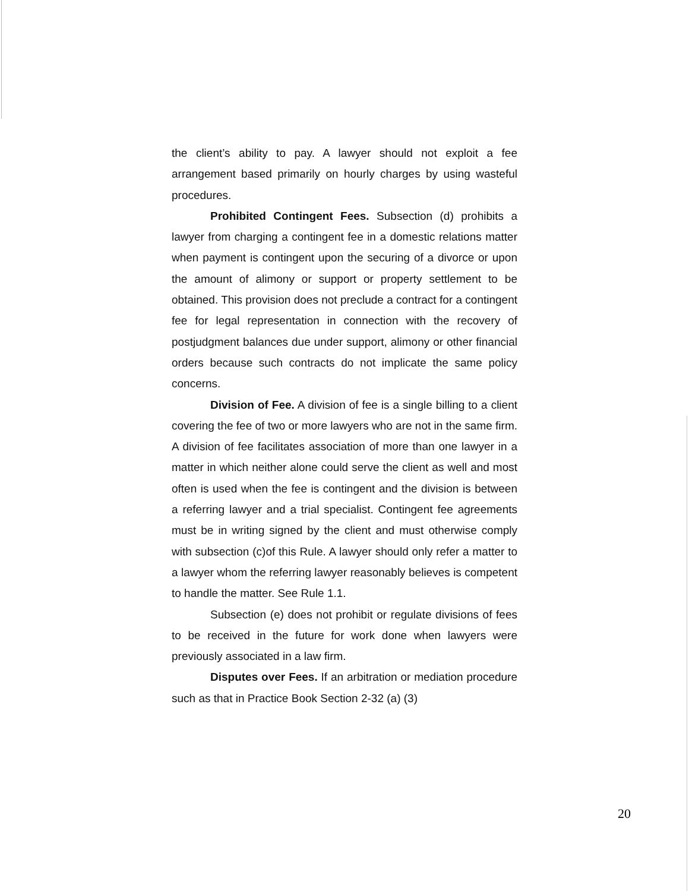the client’s ability to pay. A lawyer should not exploit a fee arrangement based primarily on hourly charges by using wasteful procedures.
Prohibited Contingent Fees. Subsection (d) prohibits a lawyer from charging a contingent fee in a domestic relations matter when payment is contingent upon the securing of a divorce or upon the amount of alimony or support or property settlement to be obtained. This provision does not preclude a contract for a contingent fee for legal representation in connection with the recovery of postjudgment balances due under support, alimony or other financial orders because such contracts do not implicate the same policy concerns.
Division of Fee. A division of fee is a single billing to a client covering the fee of two or more lawyers who are not in the same firm. A division of fee facilitates association of more than one lawyer in a matter in which neither alone could serve the client as well and most often is used when the fee is contingent and the division is between a referring lawyer and a trial specialist. Contingent fee agreements must be in writing signed by the client and must otherwise comply with subsection (c)of this Rule. A lawyer should only refer a matter to a lawyer whom the referring lawyer reasonably believes is competent to handle the matter. See Rule 1.1.
Subsection (e) does not prohibit or regulate divisions of fees to be received in the future for work done when lawyers were previously associated in a law firm.
Disputes over Fees. If an arbitration or mediation procedure such as that in Practice Book Section 2-32 (a) (3)
20